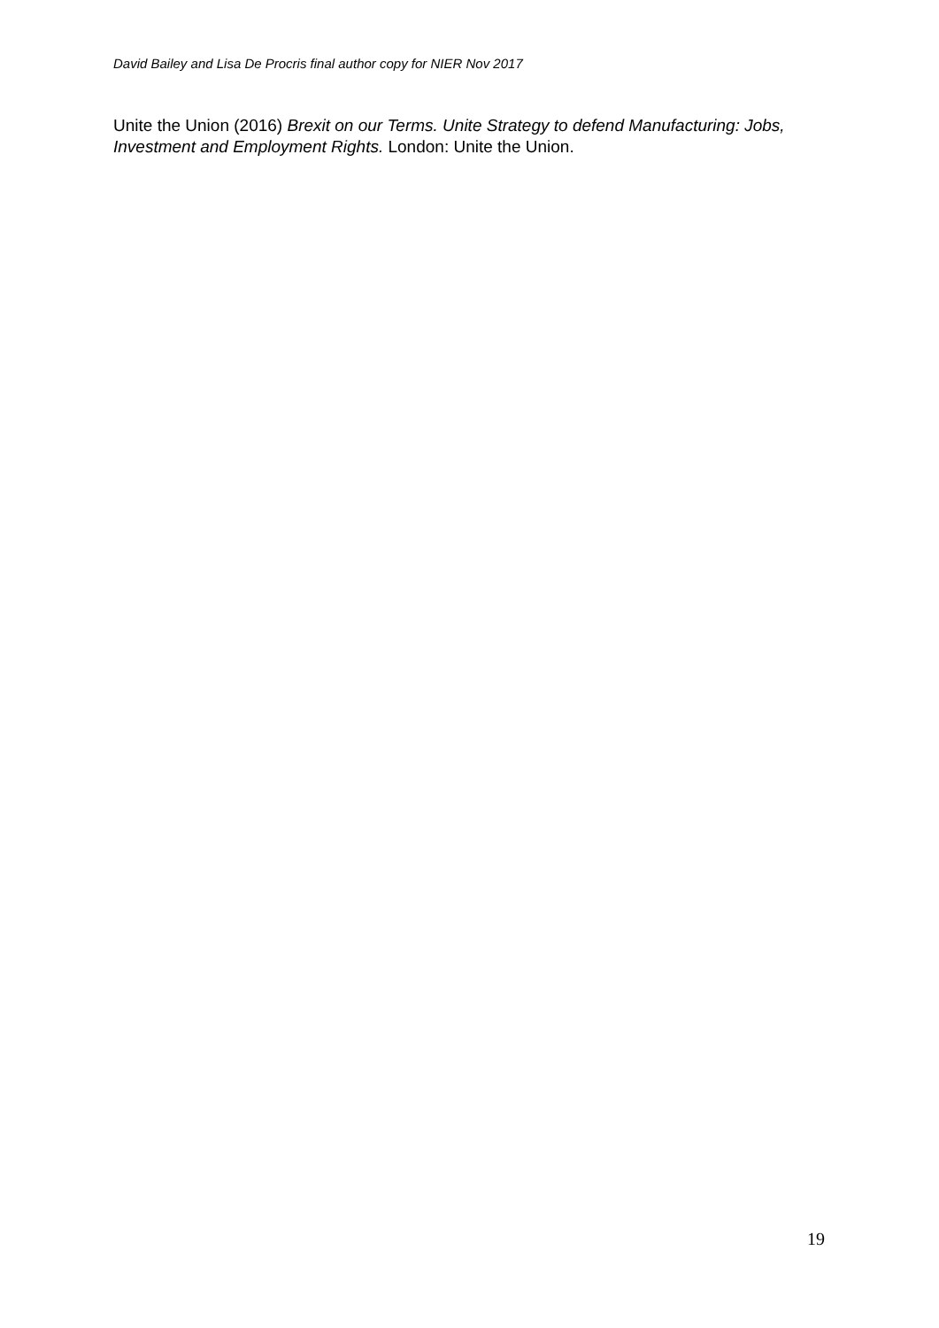David Bailey and Lisa De Procris final author copy for NIER Nov 2017
Unite the Union (2016) Brexit on our Terms. Unite Strategy to defend Manufacturing: Jobs, Investment and Employment Rights. London: Unite the Union.
19